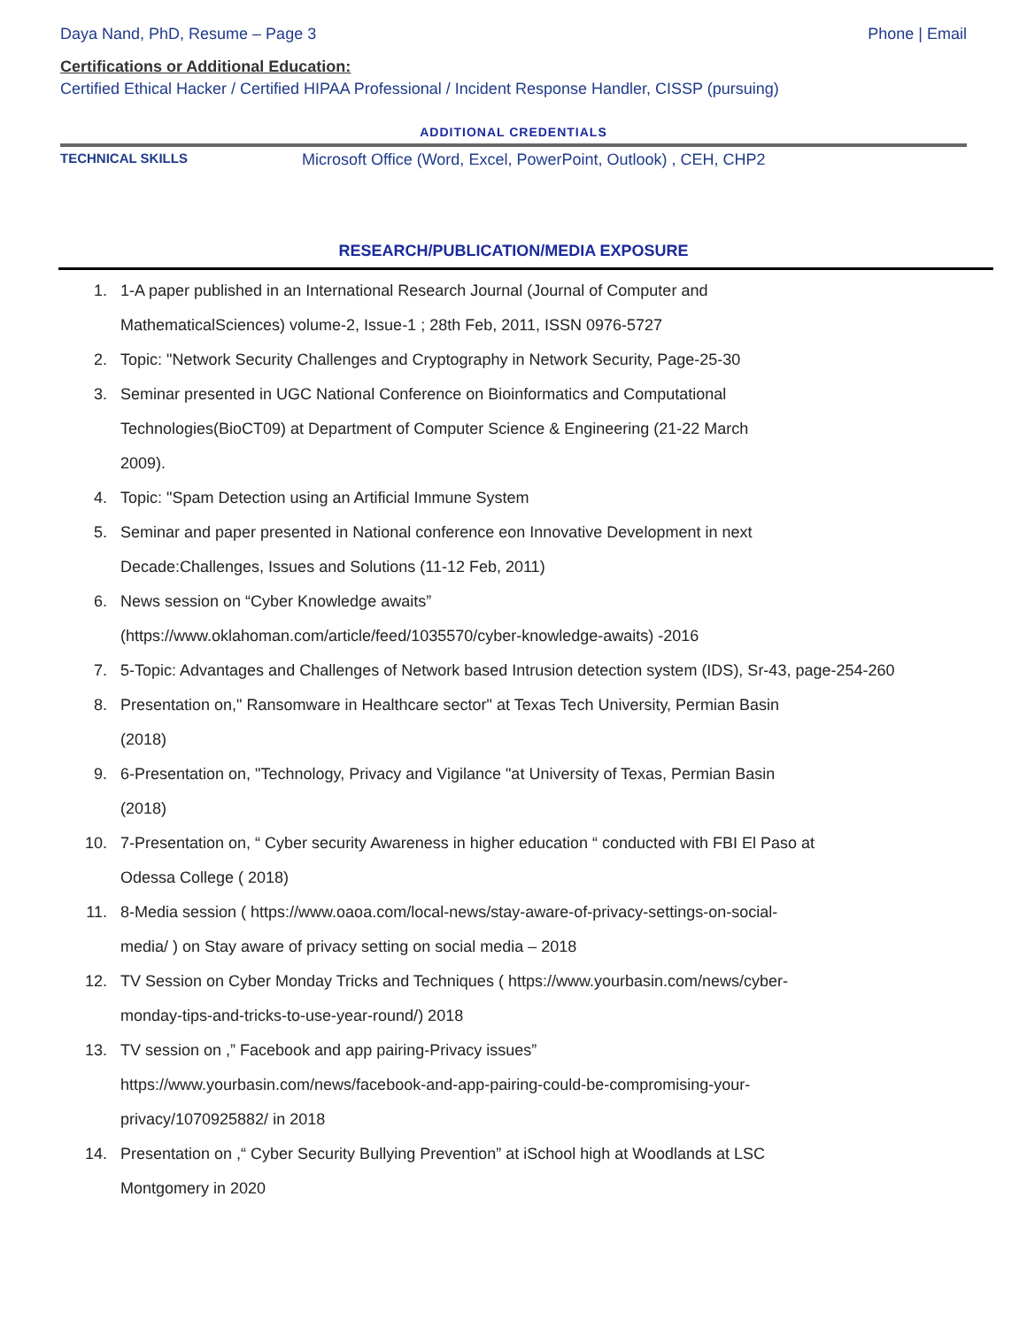Daya Nand, PhD, Resume – Page 3 Phone | Email
Certifications or Additional Education:
Certified Ethical Hacker / Certified HIPAA Professional / Incident Response Handler, CISSP (pursuing)
ADDITIONAL CREDENTIALS
TECHNICAL SKILLS Microsoft Office (Word, Excel, PowerPoint, Outlook) , CEH, CHP2
RESEARCH/PUBLICATION/MEDIA EXPOSURE
1. 1-A paper published in an International Research Journal (Journal of Computer and
MathematicalSciences) volume-2, Issue-1 ; 28th Feb, 2011, ISSN 0976-5727
2. Topic: "Network Security Challenges and Cryptography in Network Security, Page-25-30
3. Seminar presented in UGC National Conference on Bioinformatics and Computational
Technologies(BioCT09) at Department of Computer Science & Engineering (21-22 March
2009).
4. Topic: "Spam Detection using an Artificial Immune System
5. Seminar and paper presented in National conference eon Innovative Development in next
Decade:Challenges, Issues and Solutions (11-12 Feb, 2011)
6. News session on “Cyber Knowledge awaits”
(https://www.oklahoman.com/article/feed/1035570/cyber-knowledge-awaits) -2016
7. 5-Topic: Advantages and Challenges of Network based Intrusion detection system (IDS), Sr-43, page-254-260
8. Presentation on," Ransomware in Healthcare sector" at Texas Tech University, Permian Basin
(2018)
9. 6-Presentation on, "Technology, Privacy and Vigilance "at University of Texas, Permian Basin
(2018)
10. 7-Presentation on, “ Cyber security Awareness in higher education “ conducted with FBI El Paso at
Odessa College ( 2018)
11. 8-Media session ( https://www.oaoa.com/local-news/stay-aware-of-privacy-settings-on-social-
media/ ) on Stay aware of privacy setting on social media – 2018
12. TV Session on Cyber Monday Tricks and Techniques ( https://www.yourbasin.com/news/cyber-
monday-tips-and-tricks-to-use-year-round/) 2018
13. TV session on ,” Facebook and app pairing-Privacy issues”
https://www.yourbasin.com/news/facebook-and-app-pairing-could-be-compromising-your-
privacy/1070925882/ in 2018
14. Presentation on ,“ Cyber Security Bullying Prevention” at iSchool high at Woodlands at LSC
Montgomery in 2020